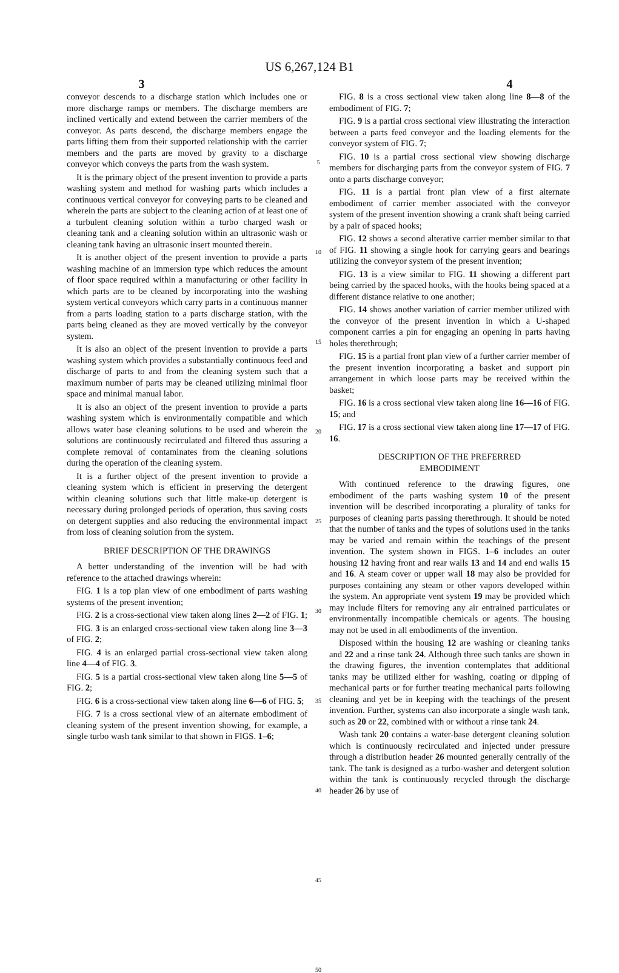US 6,267,124 B1
3 4
conveyor descends to a discharge station which includes one or more discharge ramps or members. The discharge members are inclined vertically and extend between the carrier members of the conveyor. As parts descend, the discharge members engage the parts lifting them from their supported relationship with the carrier members and the parts are moved by gravity to a discharge conveyor which conveys the parts from the wash system.
It is the primary object of the present invention to provide a parts washing system and method for washing parts which includes a continuous vertical conveyor for conveying parts to be cleaned and wherein the parts are subject to the cleaning action of at least one of a turbulent cleaning solution within a turbo charged wash or cleaning tank and a cleaning solution within an ultrasonic wash or cleaning tank having an ultrasonic insert mounted therein.
It is another object of the present invention to provide a parts washing machine of an immersion type which reduces the amount of floor space required within a manufacturing or other facility in which parts are to be cleaned by incorporating into the washing system vertical conveyors which carry parts in a continuous manner from a parts loading station to a parts discharge station, with the parts being cleaned as they are moved vertically by the conveyor system.
It is also an object of the present invention to provide a parts washing system which provides a substantially continuous feed and discharge of parts to and from the cleaning system such that a maximum number of parts may be cleaned utilizing minimal floor space and minimal manual labor.
It is also an object of the present invention to provide a parts washing system which is environmentally compatible and which allows water base cleaning solutions to be used and wherein the solutions are continuously recirculated and filtered thus assuring a complete removal of contaminates from the cleaning solutions during the operation of the cleaning system.
It is a further object of the present invention to provide a cleaning system which is efficient in preserving the detergent within cleaning solutions such that little make-up detergent is necessary during prolonged periods of operation, thus saving costs on detergent supplies and also reducing the environmental impact from loss of cleaning solution from the system.
BRIEF DESCRIPTION OF THE DRAWINGS
A better understanding of the invention will be had with reference to the attached drawings wherein:
FIG. 1 is a top plan view of one embodiment of parts washing systems of the present invention;
FIG. 2 is a cross-sectional view taken along lines 2—2 of FIG. 1;
FIG. 3 is an enlarged cross-sectional view taken along line 3—3 of FIG. 2;
FIG. 4 is an enlarged partial cross-sectional view taken along line 4—4 of FIG. 3.
FIG. 5 is a partial cross-sectional view taken along line 5—5 of FIG. 2;
FIG. 6 is a cross-sectional view taken along line 6—6 of FIG. 5;
FIG. 7 is a cross sectional view of an alternate embodiment of cleaning system of the present invention showing, for example, a single turbo wash tank similar to that shown in FIGS. 1–6;
5
10
15
20
25
30
35
40
45
50
FIG. 8 is a cross sectional view taken along line 8—8 of the embodiment of FIG. 7;
FIG. 9 is a partial cross sectional view illustrating the interaction between a parts feed conveyor and the loading elements for the conveyor system of FIG. 7;
FIG. 10 is a partial cross sectional view showing discharge members for discharging parts from the conveyor system of FIG. 7 onto a parts discharge conveyor;
FIG. 11 is a partial front plan view of a first alternate embodiment of carrier member associated with the conveyor system of the present invention showing a crank shaft being carried by a pair of spaced hooks;
FIG. 12 shows a second alterative carrier member similar to that of FIG. 11 showing a single hook for carrying gears and bearings utilizing the conveyor system of the present invention;
FIG. 13 is a view similar to FIG. 11 showing a different part being carried by the spaced hooks, with the hooks being spaced at a different distance relative to one another;
FIG. 14 shows another variation of carrier member utilized with the conveyor of the present invention in which a U-shaped component carries a pin for engaging an opening in parts having holes therethrough;
FIG. 15 is a partial front plan view of a further carrier member of the present invention incorporating a basket and support pin arrangement in which loose parts may be received within the basket;
FIG. 16 is a cross sectional view taken along line 16—16 of FIG. 15; and
FIG. 17 is a cross sectional view taken along line 17—17 of FIG. 16.
DESCRIPTION OF THE PREFERRED
EMBODIMENT
With continued reference to the drawing figures, one embodiment of the parts washing system 10 of the present invention will be described incorporating a plurality of tanks for purposes of cleaning parts passing therethrough. It should be noted that the number of tanks and the types of solutions used in the tanks may be varied and remain within the teachings of the present invention. The system shown in FIGS. 1–6 includes an outer housing 12 having front and rear walls 13 and 14 and end walls 15 and 16. A steam cover or upper wall 18 may also be provided for purposes containing any steam or other vapors developed within the system. An appropriate vent system 19 may be provided which may include filters for removing any air entrained particulates or environmentally incompatible chemicals or agents. The housing may not be used in all embodiments of the invention.
Disposed within the housing 12 are washing or cleaning tanks and 22 and a rinse tank 24. Although three such tanks are shown in the drawing figures, the invention contemplates that additional tanks may be utilized either for washing, coating or dipping of mechanical parts or for further treating mechanical parts following cleaning and yet be in keeping with the teachings of the present invention. Further, systems can also incorporate a single wash tank, such as 20 or 22, combined with or without a rinse tank 24.
Wash tank 20 contains a water-base detergent cleaning solution which is continuously recirculated and injected under pressure through a distribution header 26 mounted generally centrally of the tank. The tank is designed as a turbo-washer and detergent solution within the tank is continuously recycled through the discharge header 26 by use of